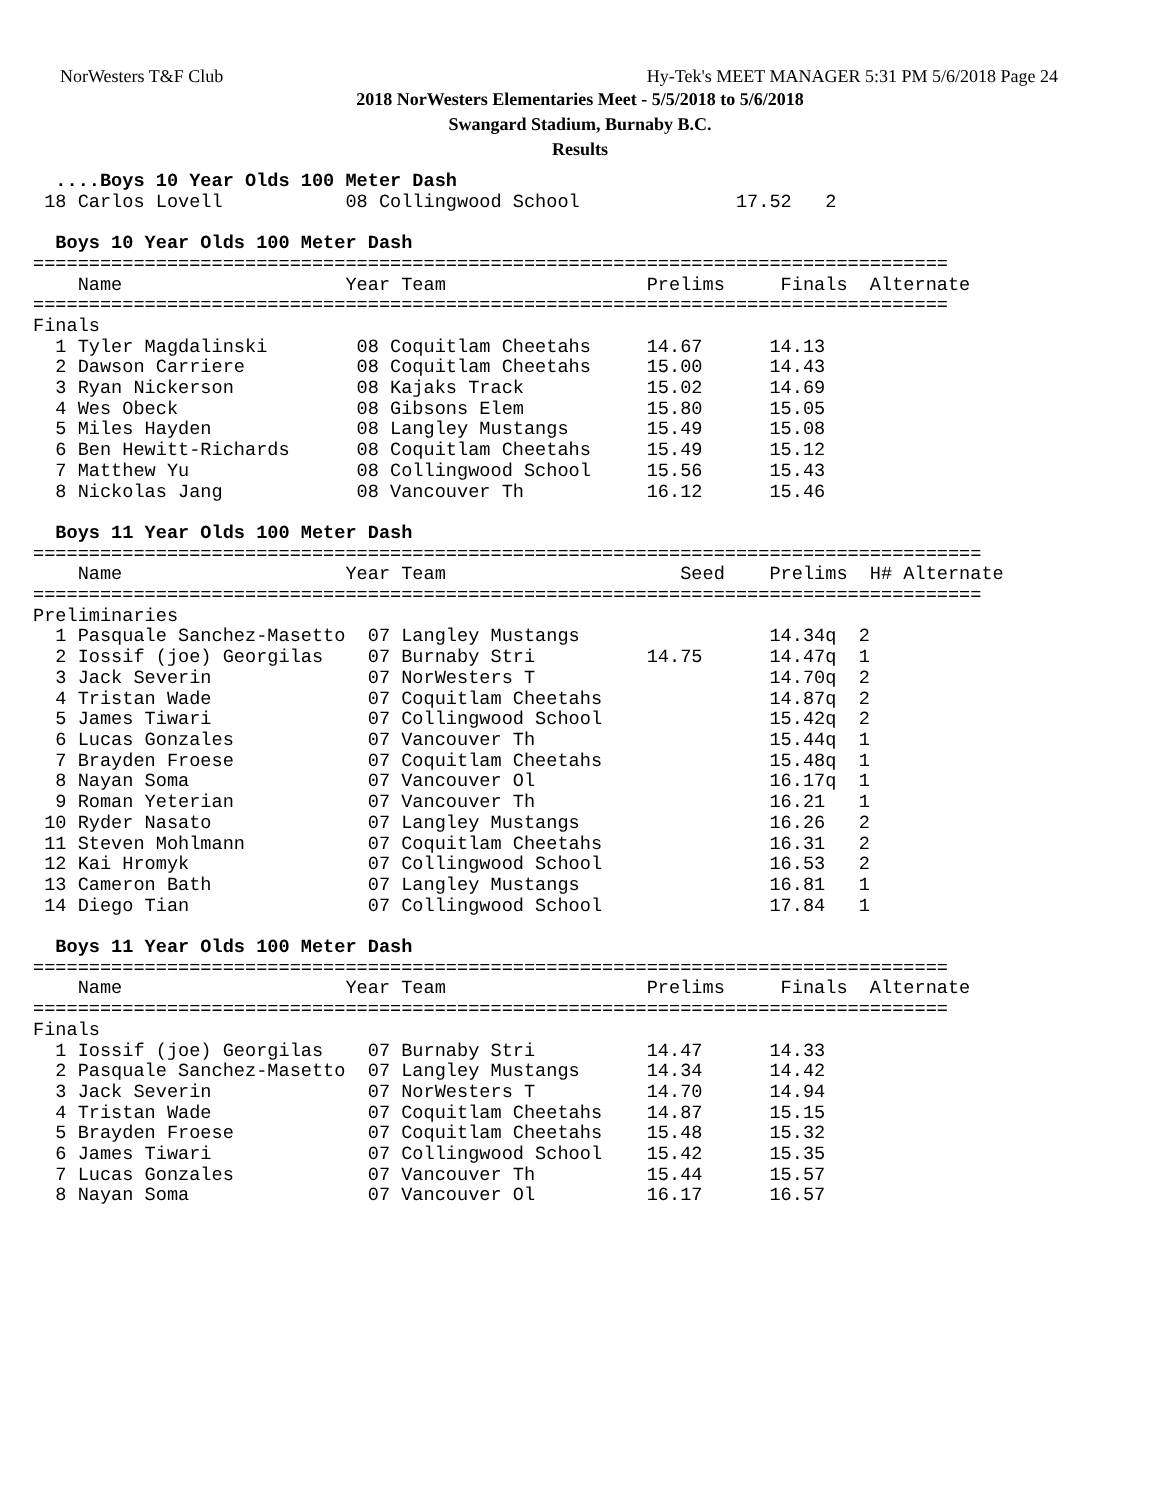NorWesters T&F Club Hy-Tek's MEET MANAGER 5:31 PM 5/6/2018 Page 24
2018 NorWesters Elementaries Meet - 5/5/2018 to 5/6/2018
Swangard Stadium, Burnaby B.C.
Results
  ....Boys 10 Year Olds 100 Meter Dash
 18 Carlos Lovell           08 Collingwood School              17.52   2

  Boys 10 Year Olds 100 Meter Dash
==================================================================================
    Name                    Year Team                  Prelims     Finals  Alternate
==================================================================================
Finals
  1 Tyler Magdalinski        08 Coquitlam Cheetahs     14.67      14.13
  2 Dawson Carriere          08 Coquitlam Cheetahs     15.00      14.43
  3 Ryan Nickerson           08 Kajaks Track           15.02      14.69
  4 Wes Obeck                08 Gibsons Elem           15.80      15.05
  5 Miles Hayden             08 Langley Mustangs       15.49      15.08
  6 Ben Hewitt-Richards      08 Coquitlam Cheetahs     15.49      15.12
  7 Matthew Yu               08 Collingwood School     15.56      15.43
  8 Nickolas Jang            08 Vancouver Th           16.12      15.46

  Boys 11 Year Olds 100 Meter Dash
=====================================================================================
    Name                    Year Team                     Seed    Prelims  H# Alternate
=====================================================================================
Preliminaries
  1 Pasquale Sanchez-Masetto  07 Langley Mustangs                 14.34q  2
  2 Iossif (joe) Georgilas    07 Burnaby Stri          14.75      14.47q  1
  3 Jack Severin              07 NorWesters T                     14.70q  2
  4 Tristan Wade              07 Coquitlam Cheetahs               14.87q  2
  5 James Tiwari              07 Collingwood School               15.42q  2
  6 Lucas Gonzales            07 Vancouver Th                     15.44q  1
  7 Brayden Froese            07 Coquitlam Cheetahs               15.48q  1
  8 Nayan Soma                07 Vancouver Ol                     16.17q  1
  9 Roman Yeterian            07 Vancouver Th                     16.21   1
 10 Ryder Nasato              07 Langley Mustangs                 16.26   2
 11 Steven Mohlmann           07 Coquitlam Cheetahs               16.31   2
 12 Kai Hromyk                07 Collingwood School               16.53   2
 13 Cameron Bath              07 Langley Mustangs                 16.81   1
 14 Diego Tian                07 Collingwood School               17.84   1

  Boys 11 Year Olds 100 Meter Dash
==================================================================================
    Name                    Year Team                  Prelims     Finals  Alternate
==================================================================================
Finals
  1 Iossif (joe) Georgilas    07 Burnaby Stri          14.47      14.33
  2 Pasquale Sanchez-Masetto  07 Langley Mustangs      14.34      14.42
  3 Jack Severin              07 NorWesters T          14.70      14.94
  4 Tristan Wade              07 Coquitlam Cheetahs    14.87      15.15
  5 Brayden Froese            07 Coquitlam Cheetahs    15.48      15.32
  6 James Tiwari              07 Collingwood School    15.42      15.35
  7 Lucas Gonzales            07 Vancouver Th          15.44      15.57
  8 Nayan Soma                07 Vancouver Ol          16.17      16.57